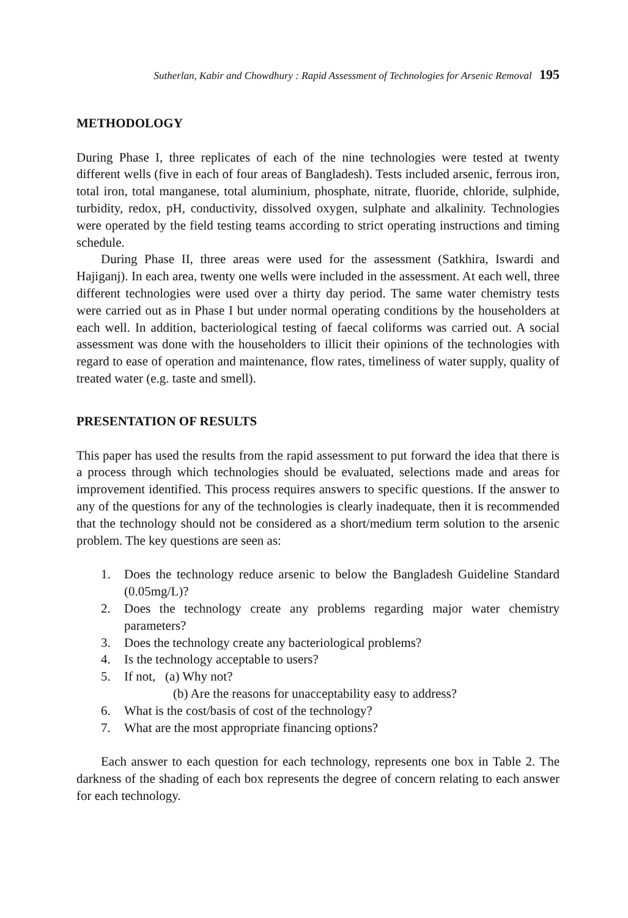Sutherlan, Kabir and Chowdhury : Rapid Assessment of Technologies for Arsenic Removal 195
METHODOLOGY
During Phase I, three replicates of each of the nine technologies were tested at twenty different wells (five in each of four areas of Bangladesh). Tests included arsenic, ferrous iron, total iron, total manganese, total aluminium, phosphate, nitrate, fluoride, chloride, sulphide, turbidity, redox, pH, conductivity, dissolved oxygen, sulphate and alkalinity. Technologies were operated by the field testing teams according to strict operating instructions and timing schedule.
During Phase II, three areas were used for the assessment (Satkhira, Iswardi and Hajiganj). In each area, twenty one wells were included in the assessment. At each well, three different technologies were used over a thirty day period. The same water chemistry tests were carried out as in Phase I but under normal operating conditions by the householders at each well. In addition, bacteriological testing of faecal coliforms was carried out. A social assessment was done with the householders to illicit their opinions of the technologies with regard to ease of operation and maintenance, flow rates, timeliness of water supply, quality of treated water (e.g. taste and smell).
PRESENTATION OF RESULTS
This paper has used the results from the rapid assessment to put forward the idea that there is a process through which technologies should be evaluated, selections made and areas for improvement identified. This process requires answers to specific questions. If the answer to any of the questions for any of the technologies is clearly inadequate, then it is recommended that the technology should not be considered as a short/medium term solution to the arsenic problem. The key questions are seen as:
1. Does the technology reduce arsenic to below the Bangladesh Guideline Standard (0.05mg/L)?
2. Does the technology create any problems regarding major water chemistry parameters?
3. Does the technology create any bacteriological problems?
4. Is the technology acceptable to users?
5. If not, (a) Why not?
(b) Are the reasons for unacceptability easy to address?
6. What is the cost/basis of cost of the technology?
7. What are the most appropriate financing options?
Each answer to each question for each technology, represents one box in Table 2. The darkness of the shading of each box represents the degree of concern relating to each answer for each technology.